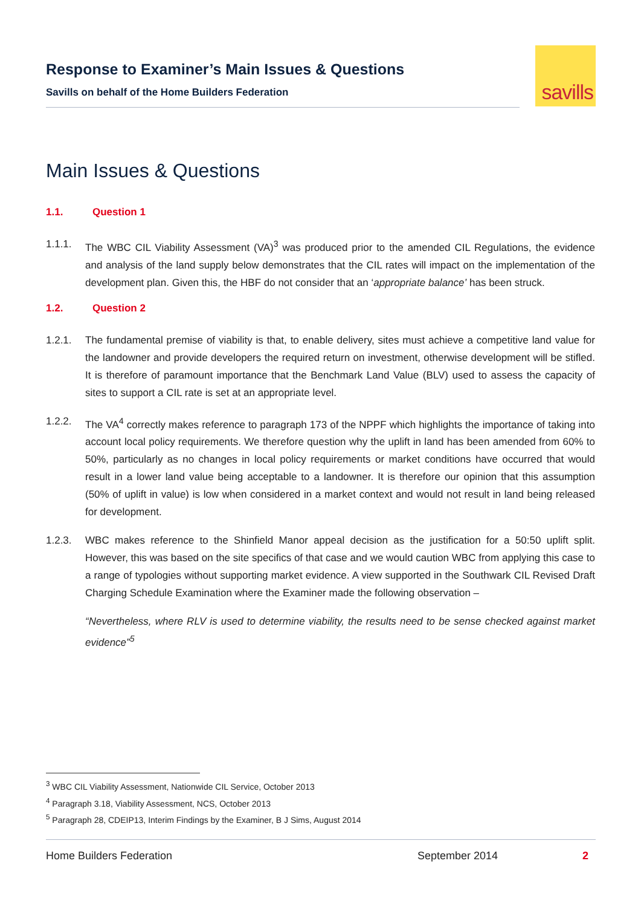Response to Examiner’s Main Issues & Questions
Savills on behalf of the Home Builders Federation
savills
Main Issues & Questions
1.1. Question 1
1.1.1. The WBC CIL Viability Assessment (VA)<sup>3</sup> was produced prior to the amended CIL Regulations, the evidence and analysis of the land supply below demonstrates that the CIL rates will impact on the implementation of the development plan. Given this, the HBF do not consider that an ‘appropriate balance’ has been struck.
1.2. Question 2
1.2.1. The fundamental premise of viability is that, to enable delivery, sites must achieve a competitive land value for the landowner and provide developers the required return on investment, otherwise development will be stifled. It is therefore of paramount importance that the Benchmark Land Value (BLV) used to assess the capacity of sites to support a CIL rate is set at an appropriate level.
1.2.2. The VA<sup>4</sup> correctly makes reference to paragraph 173 of the NPPF which highlights the importance of taking into account local policy requirements. We therefore question why the uplift in land has been amended from 60% to 50%, particularly as no changes in local policy requirements or market conditions have occurred that would result in a lower land value being acceptable to a landowner. It is therefore our opinion that this assumption (50% of uplift in value) is low when considered in a market context and would not result in land being released for development.
1.2.3. WBC makes reference to the Shinfield Manor appeal decision as the justification for a 50:50 uplift split. However, this was based on the site specifics of that case and we would caution WBC from applying this case to a range of typologies without supporting market evidence. A view supported in the Southwark CIL Revised Draft Charging Schedule Examination where the Examiner made the following observation –
“Nevertheless, where RLV is used to determine viability, the results need to be sense checked against market evidence”<sup>5</sup>
<sup>3</sup> WBC CIL Viability Assessment, Nationwide CIL Service, October 2013
<sup>4</sup> Paragraph 3.18, Viability Assessment, NCS, October 2013
<sup>5</sup> Paragraph 28, CDEIP13, Interim Findings by the Examiner, B J Sims, August 2014
Home Builders Federation September 2014 2